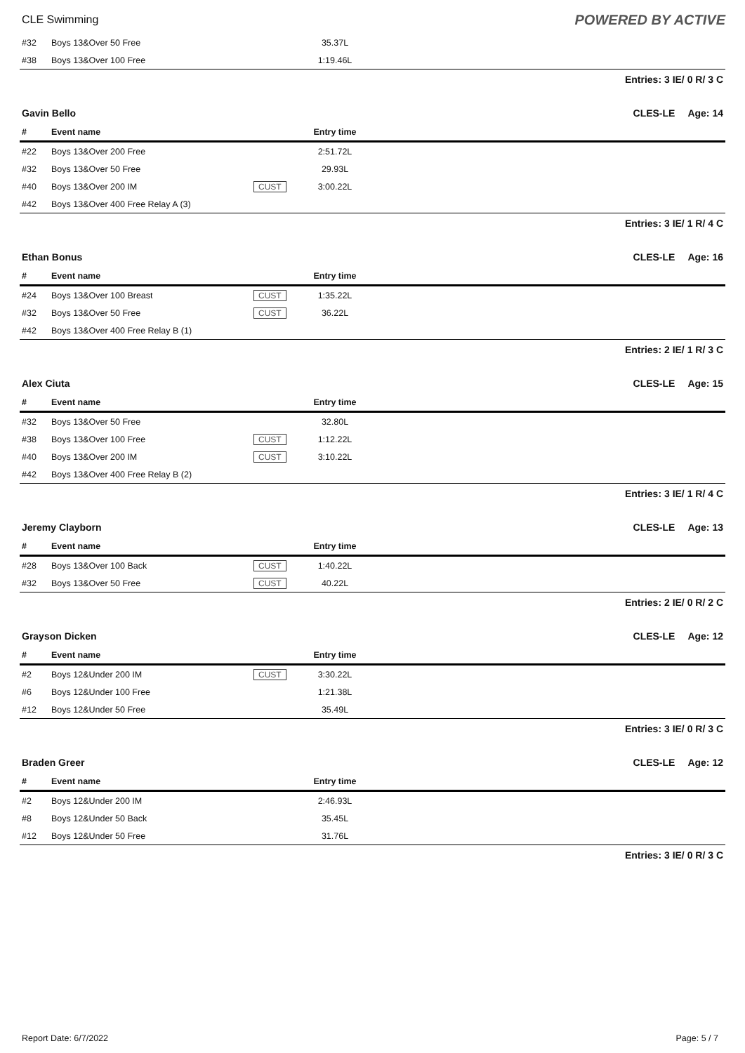CLE Swimming POWERED BY ACTIVE
| #32 | Boys 13&Over 50 Free | | 35.37L | |
| #38 | Boys 13&Over 100 Free | | 1:19.46L | |
Entries: 3 IE/ 0 R/ 3 C
Gavin Bello CLES-LE Age: 14
| # | Event name | | Entry time | |
| --- | --- | --- | --- | --- |
| #22 | Boys 13&Over 200 Free | | 2:51.72L | |
| #32 | Boys 13&Over 50 Free | | 29.93L | |
| #40 | Boys 13&Over 200 IM | CUST | 3:00.22L | |
| #42 | Boys 13&Over 400 Free Relay A (3) | | | |
Entries: 3 IE/ 1 R/ 4 C
Ethan Bonus CLES-LE Age: 16
| # | Event name | | Entry time | |
| --- | --- | --- | --- | --- |
| #24 | Boys 13&Over 100 Breast | CUST | 1:35.22L | |
| #32 | Boys 13&Over 50 Free | CUST | 36.22L | |
| #42 | Boys 13&Over 400 Free Relay B (1) | | | |
Entries: 2 IE/ 1 R/ 3 C
Alex Ciuta CLES-LE Age: 15
| # | Event name | | Entry time | |
| --- | --- | --- | --- | --- |
| #32 | Boys 13&Over 50 Free | | 32.80L | |
| #38 | Boys 13&Over 100 Free | CUST | 1:12.22L | |
| #40 | Boys 13&Over 200 IM | CUST | 3:10.22L | |
| #42 | Boys 13&Over 400 Free Relay B (2) | | | |
Entries: 3 IE/ 1 R/ 4 C
Jeremy Clayborn CLES-LE Age: 13
| # | Event name | | Entry time | |
| --- | --- | --- | --- | --- |
| #28 | Boys 13&Over 100 Back | CUST | 1:40.22L | |
| #32 | Boys 13&Over 50 Free | CUST | 40.22L | |
Entries: 2 IE/ 0 R/ 2 C
Grayson Dicken CLES-LE Age: 12
| # | Event name | | Entry time | |
| --- | --- | --- | --- | --- |
| #2 | Boys 12&Under 200 IM | CUST | 3:30.22L | |
| #6 | Boys 12&Under 100 Free | | 1:21.38L | |
| #12 | Boys 12&Under 50 Free | | 35.49L | |
Entries: 3 IE/ 0 R/ 3 C
Braden Greer CLES-LE Age: 12
| # | Event name | | Entry time | |
| --- | --- | --- | --- | --- |
| #2 | Boys 12&Under 200 IM | | 2:46.93L | |
| #8 | Boys 12&Under 50 Back | | 35.45L | |
| #12 | Boys 12&Under 50 Free | | 31.76L | |
Entries: 3 IE/ 0 R/ 3 C
Report Date: 6/7/2022 Page: 5 / 7